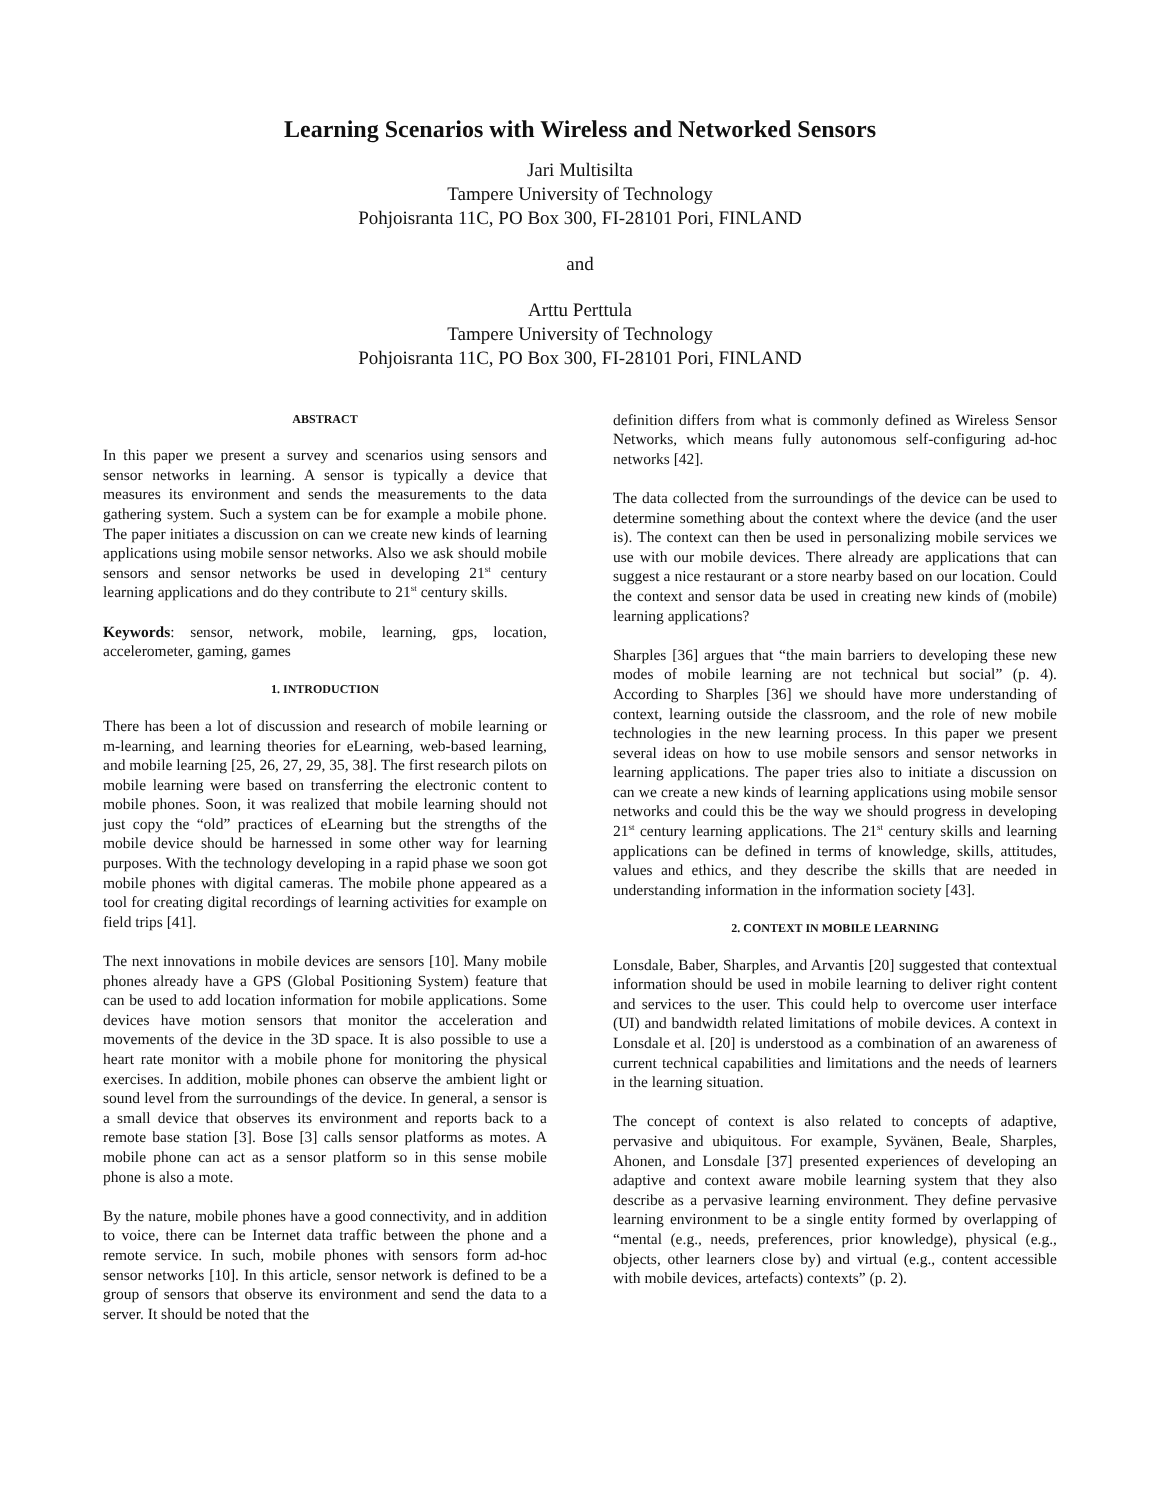Learning Scenarios with Wireless and Networked Sensors
Jari Multisilta
Tampere University of Technology
Pohjoisranta 11C, PO Box 300, FI-28101 Pori, FINLAND
and
Arttu Perttula
Tampere University of Technology
Pohjoisranta 11C, PO Box 300, FI-28101 Pori, FINLAND
ABSTRACT
In this paper we present a survey and scenarios using sensors and sensor networks in learning. A sensor is typically a device that measures its environment and sends the measurements to the data gathering system. Such a system can be for example a mobile phone. The paper initiates a discussion on can we create new kinds of learning applications using mobile sensor networks. Also we ask should mobile sensors and sensor networks be used in developing 21<sup>st</sup> century learning applications and do they contribute to 21<sup>st</sup> century skills.
Keywords: sensor, network, mobile, learning, gps, location, accelerometer, gaming, games
1. INTRODUCTION
There has been a lot of discussion and research of mobile learning or m-learning, and learning theories for eLearning, web-based learning, and mobile learning [25, 26, 27, 29, 35, 38]. The first research pilots on mobile learning were based on transferring the electronic content to mobile phones. Soon, it was realized that mobile learning should not just copy the “old” practices of eLearning but the strengths of the mobile device should be harnessed in some other way for learning purposes. With the technology developing in a rapid phase we soon got mobile phones with digital cameras. The mobile phone appeared as a tool for creating digital recordings of learning activities for example on field trips [41].
The next innovations in mobile devices are sensors [10]. Many mobile phones already have a GPS (Global Positioning System) feature that can be used to add location information for mobile applications. Some devices have motion sensors that monitor the acceleration and movements of the device in the 3D space. It is also possible to use a heart rate monitor with a mobile phone for monitoring the physical exercises. In addition, mobile phones can observe the ambient light or sound level from the surroundings of the device. In general, a sensor is a small device that observes its environment and reports back to a remote base station [3]. Bose [3] calls sensor platforms as motes. A mobile phone can act as a sensor platform so in this sense mobile phone is also a mote.
By the nature, mobile phones have a good connectivity, and in addition to voice, there can be Internet data traffic between the phone and a remote service. In such, mobile phones with sensors form ad-hoc sensor networks [10]. In this article, sensor network is defined to be a group of sensors that observe its environment and send the data to a server. It should be noted that the
definition differs from what is commonly defined as Wireless Sensor Networks, which means fully autonomous self-configuring ad-hoc networks [42].
The data collected from the surroundings of the device can be used to determine something about the context where the device (and the user is). The context can then be used in personalizing mobile services we use with our mobile devices. There already are applications that can suggest a nice restaurant or a store nearby based on our location. Could the context and sensor data be used in creating new kinds of (mobile) learning applications?
Sharples [36] argues that “the main barriers to developing these new modes of mobile learning are not technical but social” (p. 4). According to Sharples [36] we should have more understanding of context, learning outside the classroom, and the role of new mobile technologies in the new learning process. In this paper we present several ideas on how to use mobile sensors and sensor networks in learning applications. The paper tries also to initiate a discussion on can we create a new kinds of learning applications using mobile sensor networks and could this be the way we should progress in developing 21<sup>st</sup> century learning applications. The 21<sup>st</sup> century skills and learning applications can be defined in terms of knowledge, skills, attitudes, values and ethics, and they describe the skills that are needed in understanding information in the information society [43].
2. CONTEXT IN MOBILE LEARNING
Lonsdale, Baber, Sharples, and Arvantis [20] suggested that contextual information should be used in mobile learning to deliver right content and services to the user. This could help to overcome user interface (UI) and bandwidth related limitations of mobile devices. A context in Lonsdale et al. [20] is understood as a combination of an awareness of current technical capabilities and limitations and the needs of learners in the learning situation.
The concept of context is also related to concepts of adaptive, pervasive and ubiquitous. For example, Syvänen, Beale, Sharples, Ahonen, and Lonsdale [37] presented experiences of developing an adaptive and context aware mobile learning system that they also describe as a pervasive learning environment. They define pervasive learning environment to be a single entity formed by overlapping of “mental (e.g., needs, preferences, prior knowledge), physical (e.g., objects, other learners close by) and virtual (e.g., content accessible with mobile devices, artefacts) contexts” (p. 2).